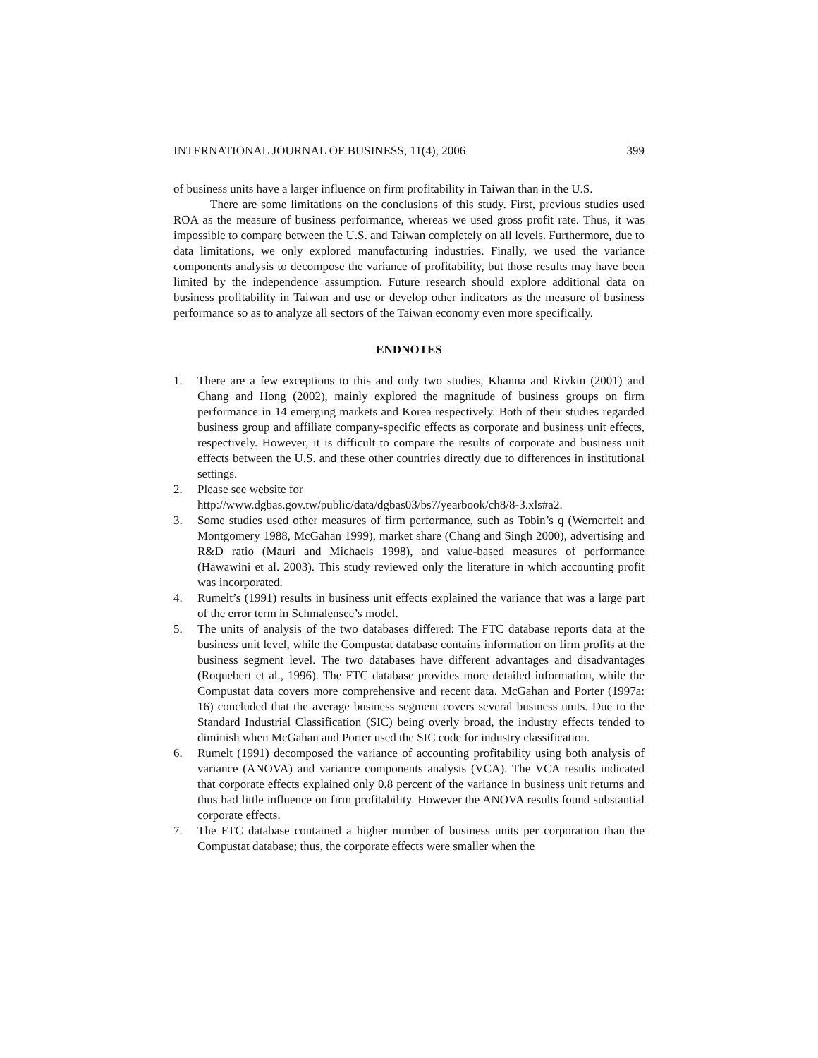INTERNATIONAL JOURNAL OF BUSINESS, 11(4), 2006 399
of business units have a larger influence on firm profitability in Taiwan than in the U.S.
There are some limitations on the conclusions of this study. First, previous studies used ROA as the measure of business performance, whereas we used gross profit rate. Thus, it was impossible to compare between the U.S. and Taiwan completely on all levels. Furthermore, due to data limitations, we only explored manufacturing industries. Finally, we used the variance components analysis to decompose the variance of profitability, but those results may have been limited by the independence assumption. Future research should explore additional data on business profitability in Taiwan and use or develop other indicators as the measure of business performance so as to analyze all sectors of the Taiwan economy even more specifically.
ENDNOTES
1. There are a few exceptions to this and only two studies, Khanna and Rivkin (2001) and Chang and Hong (2002), mainly explored the magnitude of business groups on firm performance in 14 emerging markets and Korea respectively. Both of their studies regarded business group and affiliate company-specific effects as corporate and business unit effects, respectively. However, it is difficult to compare the results of corporate and business unit effects between the U.S. and these other countries directly due to differences in institutional settings.
2. Please see website for
http://www.dgbas.gov.tw/public/data/dgbas03/bs7/yearbook/ch8/8-3.xls#a2.
3. Some studies used other measures of firm performance, such as Tobin’s q (Wernerfelt and Montgomery 1988, McGahan 1999), market share (Chang and Singh 2000), advertising and R&D ratio (Mauri and Michaels 1998), and value-based measures of performance (Hawawini et al. 2003). This study reviewed only the literature in which accounting profit was incorporated.
4. Rumelt’s (1991) results in business unit effects explained the variance that was a large part of the error term in Schmalensee’s model.
5. The units of analysis of the two databases differed: The FTC database reports data at the business unit level, while the Compustat database contains information on firm profits at the business segment level. The two databases have different advantages and disadvantages (Roquebert et al., 1996). The FTC database provides more detailed information, while the Compustat data covers more comprehensive and recent data. McGahan and Porter (1997a: 16) concluded that the average business segment covers several business units. Due to the Standard Industrial Classification (SIC) being overly broad, the industry effects tended to diminish when McGahan and Porter used the SIC code for industry classification.
6. Rumelt (1991) decomposed the variance of accounting profitability using both analysis of variance (ANOVA) and variance components analysis (VCA). The VCA results indicated that corporate effects explained only 0.8 percent of the variance in business unit returns and thus had little influence on firm profitability. However the ANOVA results found substantial corporate effects.
7. The FTC database contained a higher number of business units per corporation than the Compustat database; thus, the corporate effects were smaller when the